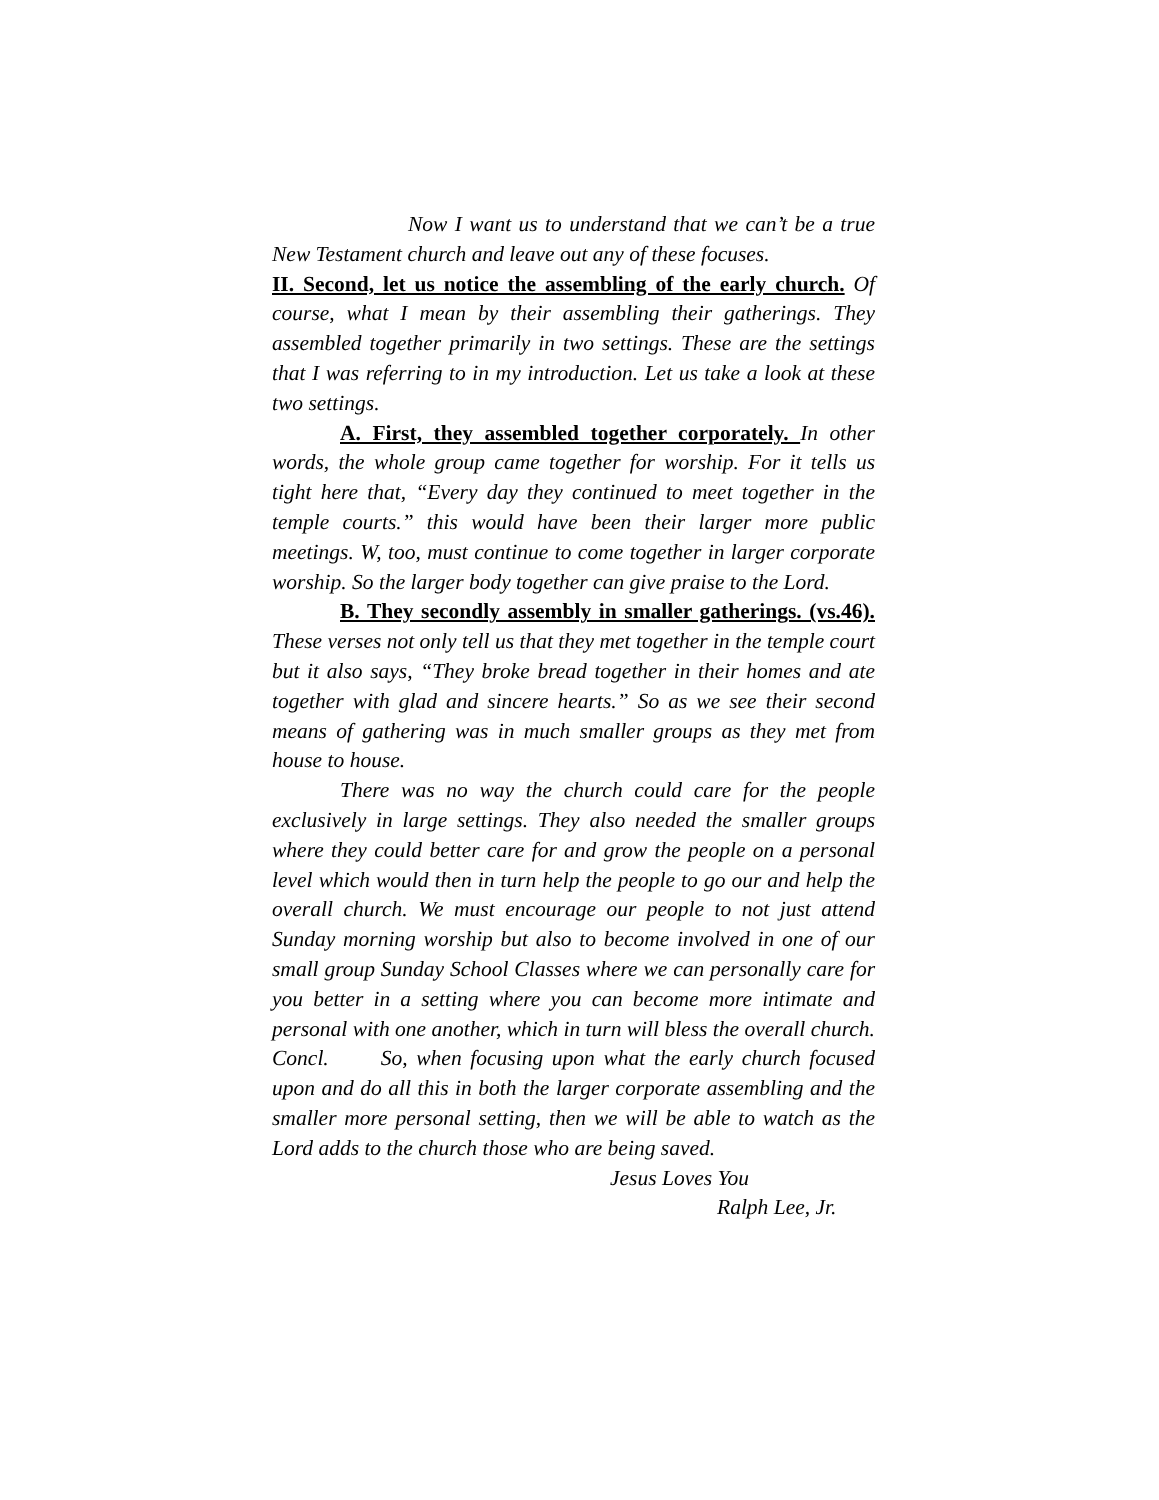Now I want us to understand that we can’t be a true New Testament church and leave out any of these focuses.
II. Second, let us notice the assembling of the early church. Of course, what I mean by their assembling their gatherings. They assembled together primarily in two settings. These are the settings that I was referring to in my introduction. Let us take a look at these two settings.
A. First, they assembled together corporately. In other words, the whole group came together for worship. For it tells us tight here that, “Every day they continued to meet together in the temple courts.” this would have been their larger more public meetings. W, too, must continue to come together in larger corporate worship. So the larger body together can give praise to the Lord.
B. They secondly assembly in smaller gatherings. (vs.46). These verses not only tell us that they met together in the temple court but it also says, “They broke bread together in their homes and ate together with glad and sincere hearts.” So as we see their second means of gathering was in much smaller groups as they met from house to house.
There was no way the church could care for the people exclusively in large settings. They also needed the smaller groups where they could better care for and grow the people on a personal level which would then in turn help the people to go our and help the overall church. We must encourage our people to not just attend Sunday morning worship but also to become involved in one of our small group Sunday School Classes where we can personally care for you better in a setting where you can become more intimate and personal with one another, which in turn will bless the overall church.
Concl. So, when focusing upon what the early church focused upon and do all this in both the larger corporate assembling and the smaller more personal setting, then we will be able to watch as the Lord adds to the church those who are being saved.
Jesus Loves You
Ralph Lee, Jr.